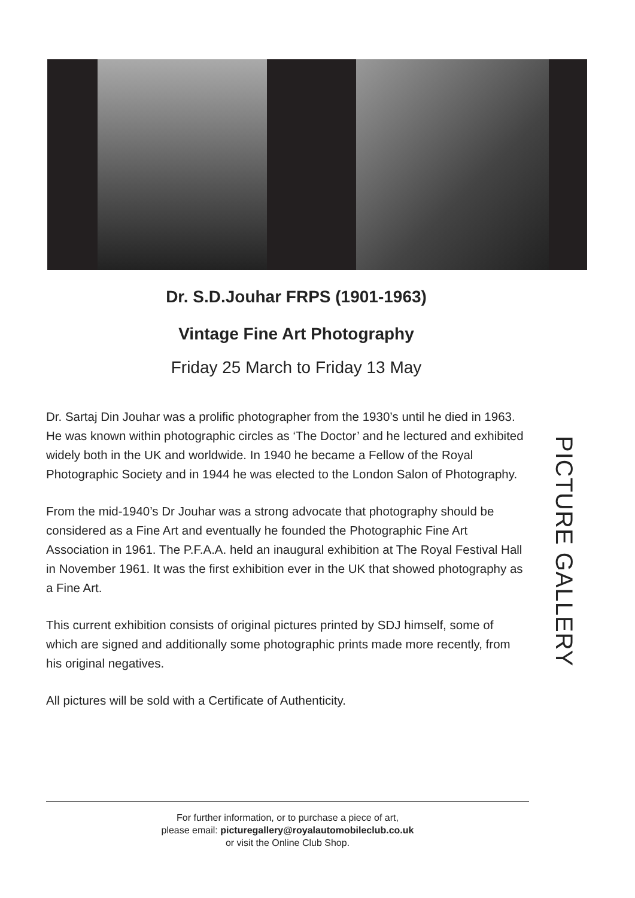Dr. S.D.Jouhar FRPS (1901-1963)
Vintage Fine Art Photography
Friday 25 March to Friday 13 May
Dr. Sartaj Din Jouhar was a prolific photographer from the 1930’s until he died in 1963. He was known within photographic circles as ‘The Doctor’ and he lectured and exhibited widely both in the UK and worldwide. In 1940 he became a Fellow of the Royal Photographic Society and in 1944 he was elected to the London Salon of Photography.
From the mid-1940’s Dr Jouhar was a strong advocate that photography should be considered as a Fine Art and eventually he founded the Photographic Fine Art Association in 1961. The P.F.A.A. held an inaugural exhibition at The Royal Festival Hall in November 1961. It was the first exhibition ever in the UK that showed photography as a Fine Art.
This current exhibition consists of original pictures printed by SDJ himself, some of which are signed and additionally some photographic prints made more recently, from his original negatives.
All pictures will be sold with a Certificate of Authenticity.
PICTURE GALLERY
For further information, or to purchase a piece of art,
please email: picturegallery@royalautomobileclub.co.uk
or visit the Online Club Shop.